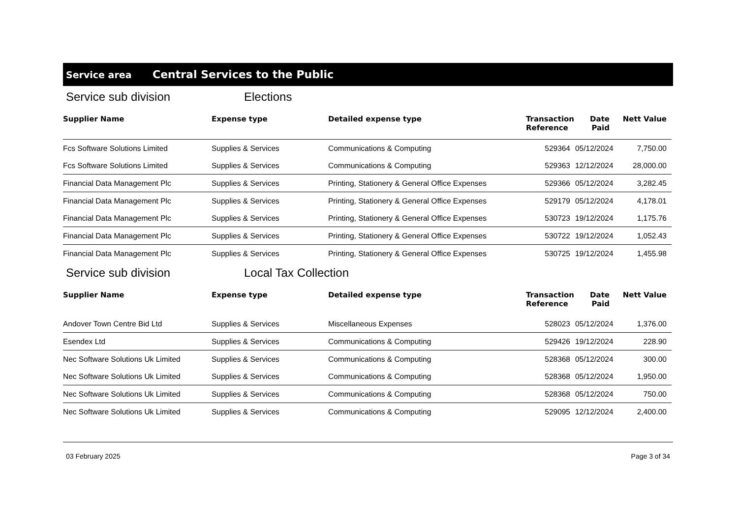Service area Central Services to the Public
Service sub division Elections
| Supplier Name | Expense type | Detailed expense type | Transaction Reference | Date Paid | Nett Value |
| --- | --- | --- | --- | --- | --- |
| Fcs Software Solutions Limited | Supplies & Services | Communications & Computing | 529364 | 05/12/2024 | 7,750.00 |
| Fcs Software Solutions Limited | Supplies & Services | Communications & Computing | 529363 | 12/12/2024 | 28,000.00 |
| Financial Data Management Plc | Supplies & Services | Printing, Stationery & General Office Expenses | 529366 | 05/12/2024 | 3,282.45 |
| Financial Data Management Plc | Supplies & Services | Printing, Stationery & General Office Expenses | 529179 | 05/12/2024 | 4,178.01 |
| Financial Data Management Plc | Supplies & Services | Printing, Stationery & General Office Expenses | 530723 | 19/12/2024 | 1,175.76 |
| Financial Data Management Plc | Supplies & Services | Printing, Stationery & General Office Expenses | 530722 | 19/12/2024 | 1,052.43 |
| Financial Data Management Plc | Supplies & Services | Printing, Stationery & General Office Expenses | 530725 | 19/12/2024 | 1,455.98 |
Service sub division Local Tax Collection
| Supplier Name | Expense type | Detailed expense type | Transaction Reference | Date Paid | Nett Value |
| --- | --- | --- | --- | --- | --- |
| Andover Town Centre Bid Ltd | Supplies & Services | Miscellaneous Expenses | 528023 | 05/12/2024 | 1,376.00 |
| Esendex Ltd | Supplies & Services | Communications & Computing | 529426 | 19/12/2024 | 228.90 |
| Nec Software Solutions Uk Limited | Supplies & Services | Communications & Computing | 528368 | 05/12/2024 | 300.00 |
| Nec Software Solutions Uk Limited | Supplies & Services | Communications & Computing | 528368 | 05/12/2024 | 1,950.00 |
| Nec Software Solutions Uk Limited | Supplies & Services | Communications & Computing | 528368 | 05/12/2024 | 750.00 |
| Nec Software Solutions Uk Limited | Supplies & Services | Communications & Computing | 529095 | 12/12/2024 | 2,400.00 |
03 February 2025 Page 3 of 34